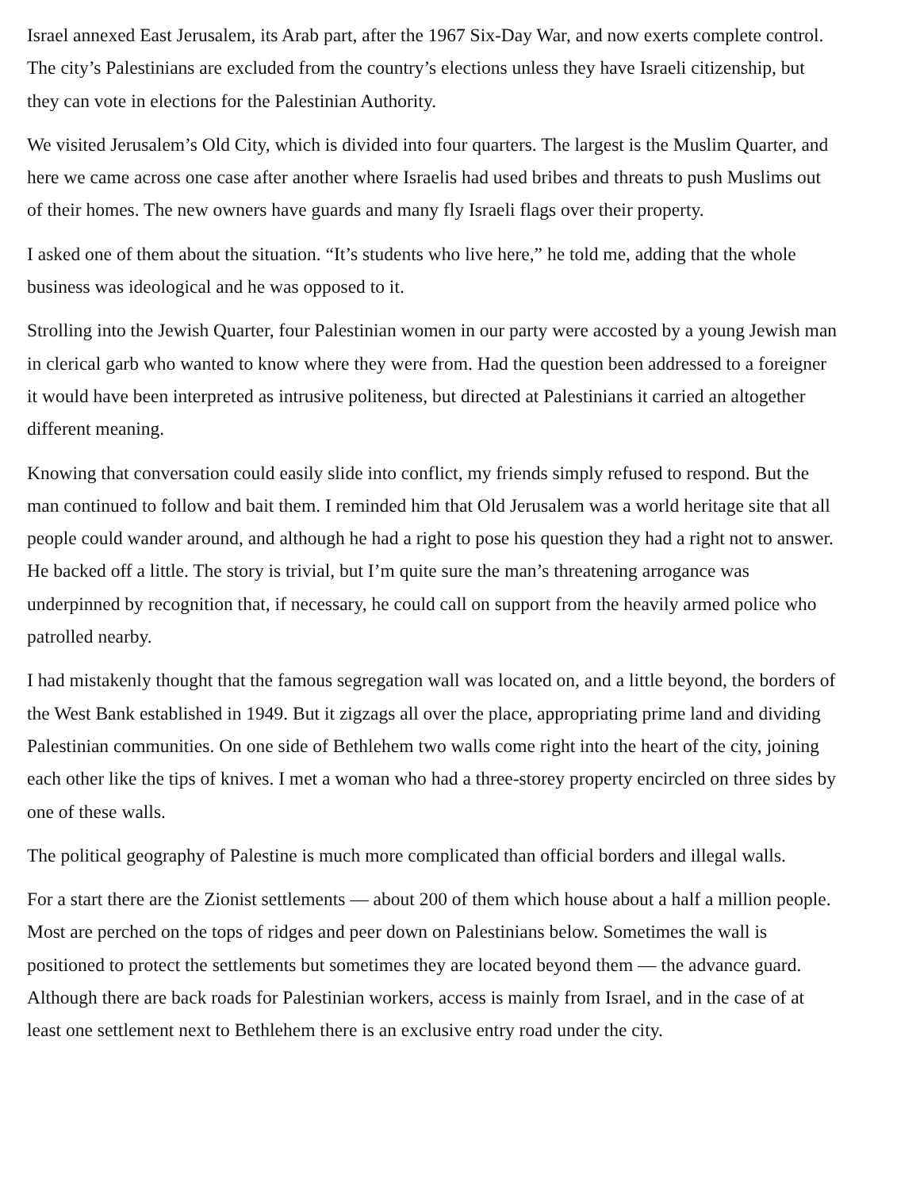Israel annexed East Jerusalem, its Arab part, after the 1967 Six-Day War, and now exerts complete control. The city’s Palestinians are excluded from the country’s elections unless they have Israeli citizenship, but they can vote in elections for the Palestinian Authority.
We visited Jerusalem’s Old City, which is divided into four quarters. The largest is the Muslim Quarter, and here we came across one case after another where Israelis had used bribes and threats to push Muslims out of their homes. The new owners have guards and many fly Israeli flags over their property.
I asked one of them about the situation. “It’s students who live here,” he told me, adding that the whole business was ideological and he was opposed to it.
Strolling into the Jewish Quarter, four Palestinian women in our party were accosted by a young Jewish man in clerical garb who wanted to know where they were from. Had the question been addressed to a foreigner it would have been interpreted as intrusive politeness, but directed at Palestinians it carried an altogether different meaning.
Knowing that conversation could easily slide into conflict, my friends simply refused to respond. But the man continued to follow and bait them. I reminded him that Old Jerusalem was a world heritage site that all people could wander around, and although he had a right to pose his question they had a right not to answer. He backed off a little. The story is trivial, but I’m quite sure the man’s threatening arrogance was underpinned by recognition that, if necessary, he could call on support from the heavily armed police who patrolled nearby.
I had mistakenly thought that the famous segregation wall was located on, and a little beyond, the borders of the West Bank established in 1949. But it zigzags all over the place, appropriating prime land and dividing Palestinian communities. On one side of Bethlehem two walls come right into the heart of the city, joining each other like the tips of knives. I met a woman who had a three-storey property encircled on three sides by one of these walls.
The political geography of Palestine is much more complicated than official borders and illegal walls.
For a start there are the Zionist settlements — about 200 of them which house about a half a million people. Most are perched on the tops of ridges and peer down on Palestinians below. Sometimes the wall is positioned to protect the settlements but sometimes they are located beyond them — the advance guard. Although there are back roads for Palestinian workers, access is mainly from Israel, and in the case of at least one settlement next to Bethlehem there is an exclusive entry road under the city.